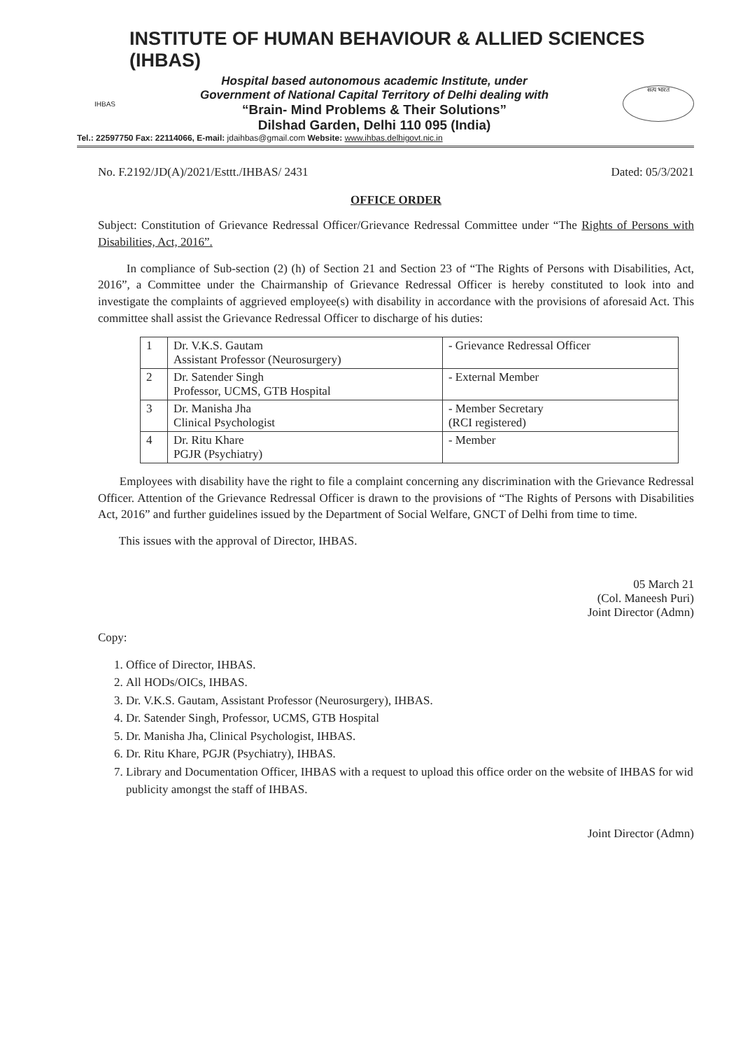INSTITUTE OF HUMAN BEHAVIOUR & ALLIED SCIENCES (IHBAS)
IHBAS
Hospital based autonomous academic Institute, under
Government of National Capital Territory of Delhi dealing with
“Brain- Mind Problems & Their Solutions”
Dilshad Garden, Delhi 110 095 (India)
सत्य भारत
Tel.: 22597750 Fax: 22114066, E-mail: jdaihbas@gmail.com Website: www.ihbas.delhigovt.nic.in
No. F.2192/JD(A)/2021/Esttt./IHBAS/ 2431 Dated: 05/3/2021
OFFICE ORDER
Subject: Constitution of Grievance Redressal Officer/Grievance Redressal Committee under “The Rights of Persons with Disabilities, Act, 2016”.
In compliance of Sub-section (2) (h) of Section 21 and Section 23 of “The Rights of Persons with Disabilities, Act, 2016”, a Committee under the Chairmanship of Grievance Redressal Officer is hereby constituted to look into and investigate the complaints of aggrieved employee(s) with disability in accordance with the provisions of aforesaid Act. This committee shall assist the Grievance Redressal Officer to discharge of his duties:
| 1 | Dr. V.K.S. Gautam Assistant Professor (Neurosurgery) | - Grievance Redressal Officer |
| 2 | Dr. Satender Singh Professor, UCMS, GTB Hospital | - External Member |
| 3 | Dr. Manisha Jha Clinical Psychologist | - Member Secretary (RCI registered) |
| 4 | Dr. Ritu Khare PGJR (Psychiatry) | - Member |
Employees with disability have the right to file a complaint concerning any discrimination with the Grievance Redressal Officer. Attention of the Grievance Redressal Officer is drawn to the provisions of “The Rights of Persons with Disabilities Act, 2016” and further guidelines issued by the Department of Social Welfare, GNCT of Delhi from time to time.
This issues with the approval of Director, IHBAS.
05 March 21
(Col. Maneesh Puri)
Joint Director (Admn)
Copy:
1. Office of Director, IHBAS.
2. All HODs/OICs, IHBAS.
3. Dr. V.K.S. Gautam, Assistant Professor (Neurosurgery), IHBAS.
4. Dr. Satender Singh, Professor, UCMS, GTB Hospital
5. Dr. Manisha Jha, Clinical Psychologist, IHBAS.
6. Dr. Ritu Khare, PGJR (Psychiatry), IHBAS.
7. Library and Documentation Officer, IHBAS with a request to upload this office order on the website of IHBAS for wid publicity amongst the staff of IHBAS.
Joint Director (Admn)